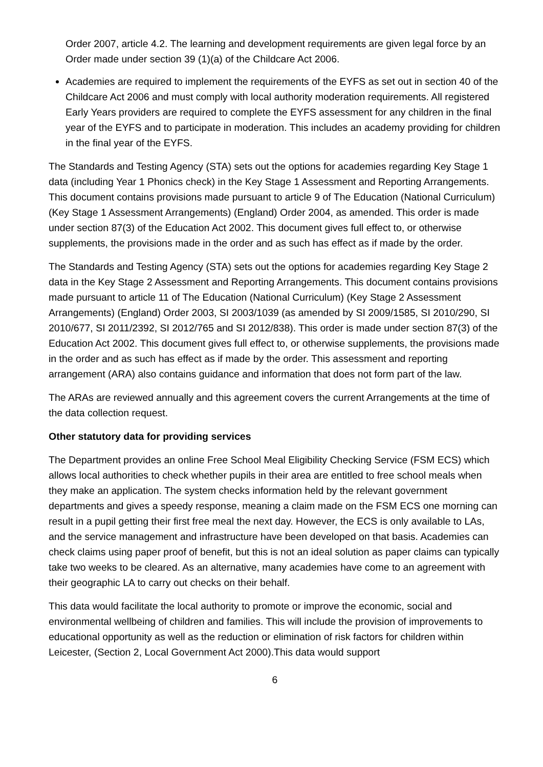Order 2007, article 4.2. The learning and development requirements are given legal force by an Order made under section 39 (1)(a) of the Childcare Act 2006.
Academies are required to implement the requirements of the EYFS as set out in section 40 of the Childcare Act 2006 and must comply with local authority moderation requirements. All registered Early Years providers are required to complete the EYFS assessment for any children in the final year of the EYFS and to participate in moderation. This includes an academy providing for children in the final year of the EYFS.
The Standards and Testing Agency (STA) sets out the options for academies regarding Key Stage 1 data (including Year 1 Phonics check) in the Key Stage 1 Assessment and Reporting Arrangements. This document contains provisions made pursuant to article 9 of The Education (National Curriculum) (Key Stage 1 Assessment Arrangements) (England) Order 2004, as amended. This order is made under section 87(3) of the Education Act 2002. This document gives full effect to, or otherwise supplements, the provisions made in the order and as such has effect as if made by the order.
The Standards and Testing Agency (STA) sets out the options for academies regarding Key Stage 2 data in the Key Stage 2 Assessment and Reporting Arrangements. This document contains provisions made pursuant to article 11 of The Education (National Curriculum) (Key Stage 2 Assessment Arrangements) (England) Order 2003, SI 2003/1039 (as amended by SI 2009/1585, SI 2010/290, SI 2010/677, SI 2011/2392, SI 2012/765 and SI 2012/838). This order is made under section 87(3) of the Education Act 2002. This document gives full effect to, or otherwise supplements, the provisions made in the order and as such has effect as if made by the order. This assessment and reporting arrangement (ARA) also contains guidance and information that does not form part of the law.
The ARAs are reviewed annually and this agreement covers the current Arrangements at the time of the data collection request.
Other statutory data for providing services
The Department provides an online Free School Meal Eligibility Checking Service (FSM ECS) which allows local authorities to check whether pupils in their area are entitled to free school meals when they make an application. The system checks information held by the relevant government departments and gives a speedy response, meaning a claim made on the FSM ECS one morning can result in a pupil getting their first free meal the next day. However, the ECS is only available to LAs, and the service management and infrastructure have been developed on that basis. Academies can check claims using paper proof of benefit, but this is not an ideal solution as paper claims can typically take two weeks to be cleared. As an alternative, many academies have come to an agreement with their geographic LA to carry out checks on their behalf.
This data would facilitate the local authority to promote or improve the economic, social and environmental wellbeing of children and families. This will include the provision of improvements to educational opportunity as well as the reduction or elimination of risk factors for children within Leicester, (Section 2, Local Government Act 2000).This data would support
6